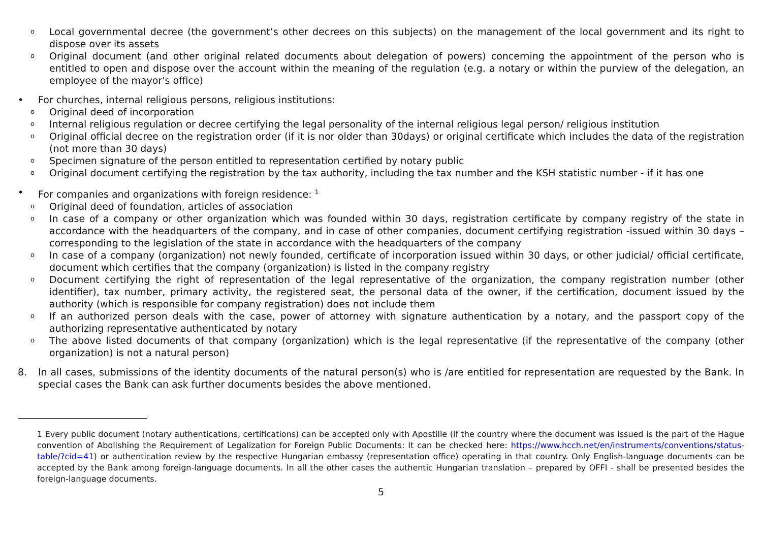o Local governmental decree (the government’s other decrees on this subjects) on the management of the local government and its right to dispose over its assets
o Original document (and other original related documents about delegation of powers) concerning the appointment of the person who is entitled to open and dispose over the account within the meaning of the regulation (e.g. a notary or within the purview of the delegation, an employee of the mayor's office)
• For churches, internal religious persons, religious institutions:
o Original deed of incorporation
o Internal religious regulation or decree certifying the legal personality of the internal religious legal person/ religious institution
o Original official decree on the registration order (if it is nor older than 30days) or original certificate which includes the data of the registration (not more than 30 days)
o Specimen signature of the person entitled to representation certified by notary public
o Original document certifying the registration by the tax authority, including the tax number and the KSH statistic number - if it has one
• For companies and organizations with foreign residence: <sup>1</sup>
o Original deed of foundation, articles of association
o In case of a company or other organization which was founded within 30 days, registration certificate by company registry of the state in accordance with the headquarters of the company, and in case of other companies, document certifying registration -issued within 30 days – corresponding to the legislation of the state in accordance with the headquarters of the company
o In case of a company (organization) not newly founded, certificate of incorporation issued within 30 days, or other judicial/ official certificate, document which certifies that the company (organization) is listed in the company registry
o Document certifying the right of representation of the legal representative of the organization, the company registration number (other identifier), tax number, primary activity, the registered seat, the personal data of the owner, if the certification, document issued by the authority (which is responsible for company registration) does not include them
o If an authorized person deals with the case, power of attorney with signature authentication by a notary, and the passport copy of the authorizing representative authenticated by notary
o The above listed documents of that company (organization) which is the legal representative (if the representative of the company (other organization) is not a natural person)
8. In all cases, submissions of the identity documents of the natural person(s) who is /are entitled for representation are requested by the Bank. In special cases the Bank can ask further documents besides the above mentioned.
1 Every public document (notary authentications, certifications) can be accepted only with Apostille (if the country where the document was issued is the part of the Hague convention of Abolishing the Requirement of Legalization for Foreign Public Documents: It can be checked here: https://www.hcch.net/en/instruments/conventions/status-table/?cid=41) or authentication review by the respective Hungarian embassy (representation office) operating in that country. Only English-language documents can be accepted by the Bank among foreign-language documents. In all the other cases the authentic Hungarian translation – prepared by OFFI - shall be presented besides the foreign-language documents.
5